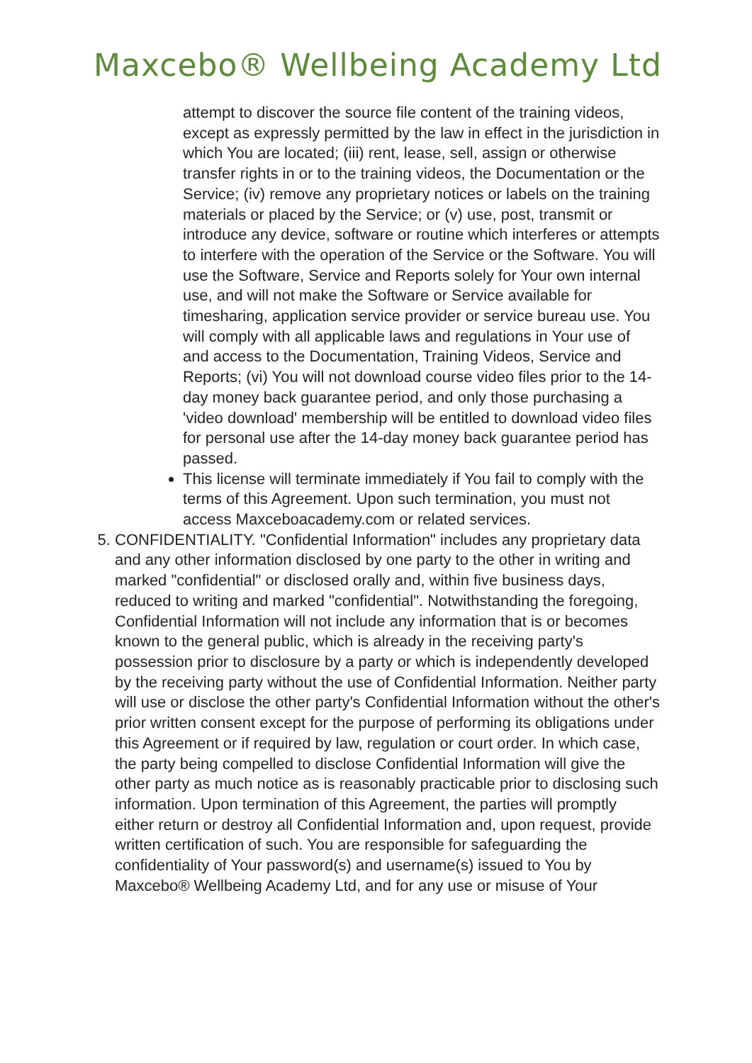Maxcebo® Wellbeing Academy Ltd
attempt to discover the source file content of the training videos, except as expressly permitted by the law in effect in the jurisdiction in which You are located; (iii) rent, lease, sell, assign or otherwise transfer rights in or to the training videos, the Documentation or the Service; (iv) remove any proprietary notices or labels on the training materials or placed by the Service; or (v) use, post, transmit or introduce any device, software or routine which interferes or attempts to interfere with the operation of the Service or the Software. You will use the Software, Service and Reports solely for Your own internal use, and will not make the Software or Service available for timesharing, application service provider or service bureau use. You will comply with all applicable laws and regulations in Your use of and access to the Documentation, Training Videos, Service and Reports; (vi) You will not download course video files prior to the 14-day money back guarantee period, and only those purchasing a 'video download' membership will be entitled to download video files for personal use after the 14-day money back guarantee period has passed.
This license will terminate immediately if You fail to comply with the terms of this Agreement. Upon such termination, you must not access Maxceboacademy.com or related services.
5. CONFIDENTIALITY. "Confidential Information" includes any proprietary data and any other information disclosed by one party to the other in writing and marked "confidential" or disclosed orally and, within five business days, reduced to writing and marked "confidential". Notwithstanding the foregoing, Confidential Information will not include any information that is or becomes known to the general public, which is already in the receiving party's possession prior to disclosure by a party or which is independently developed by the receiving party without the use of Confidential Information. Neither party will use or disclose the other party's Confidential Information without the other's prior written consent except for the purpose of performing its obligations under this Agreement or if required by law, regulation or court order. In which case, the party being compelled to disclose Confidential Information will give the other party as much notice as is reasonably practicable prior to disclosing such information. Upon termination of this Agreement, the parties will promptly either return or destroy all Confidential Information and, upon request, provide written certification of such. You are responsible for safeguarding the confidentiality of Your password(s) and username(s) issued to You by Maxcebo® Wellbeing Academy Ltd, and for any use or misuse of Your